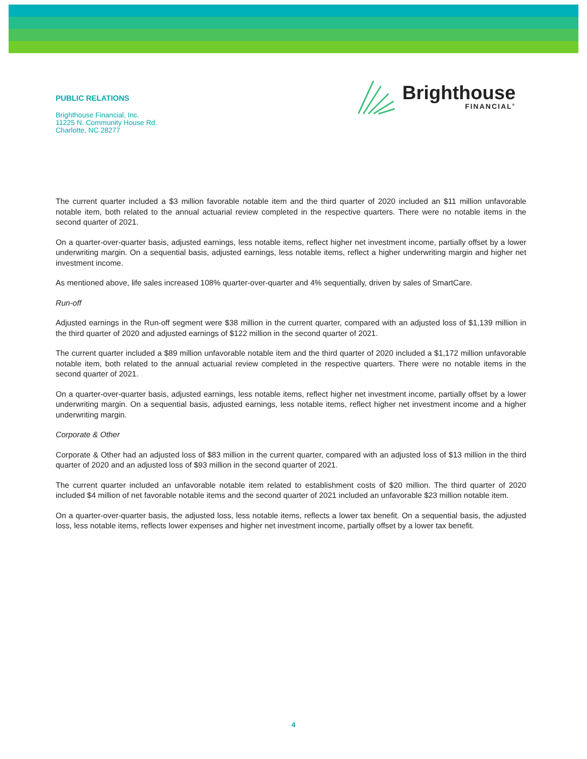PUBLIC RELATIONS
Brighthouse Financial, Inc.
11225 N. Community House Rd.
Charlotte, NC 28277
Brighthouse
FINANCIAL<sup>®</sup>
The current quarter included a $3 million favorable notable item and the third quarter of 2020 included an $11 million unfavorable notable item, both related to the annual actuarial review completed in the respective quarters. There were no notable items in the second quarter of 2021.
On a quarter-over-quarter basis, adjusted earnings, less notable items, reflect higher net investment income, partially offset by a lower underwriting margin. On a sequential basis, adjusted earnings, less notable items, reflect a higher underwriting margin and higher net investment income.
As mentioned above, life sales increased 108% quarter-over-quarter and 4% sequentially, driven by sales of SmartCare.
Run-off
Adjusted earnings in the Run-off segment were $38 million in the current quarter, compared with an adjusted loss of $1,139 million in the third quarter of 2020 and adjusted earnings of $122 million in the second quarter of 2021.
The current quarter included a $89 million unfavorable notable item and the third quarter of 2020 included a $1,172 million unfavorable notable item, both related to the annual actuarial review completed in the respective quarters. There were no notable items in the second quarter of 2021.
On a quarter-over-quarter basis, adjusted earnings, less notable items, reflect higher net investment income, partially offset by a lower underwriting margin. On a sequential basis, adjusted earnings, less notable items, reflect higher net investment income and a higher underwriting margin.
Corporate & Other
Corporate & Other had an adjusted loss of $83 million in the current quarter, compared with an adjusted loss of $13 million in the third quarter of 2020 and an adjusted loss of $93 million in the second quarter of 2021.
The current quarter included an unfavorable notable item related to establishment costs of $20 million. The third quarter of 2020 included $4 million of net favorable notable items and the second quarter of 2021 included an unfavorable $23 million notable item.
On a quarter-over-quarter basis, the adjusted loss, less notable items, reflects a lower tax benefit. On a sequential basis, the adjusted loss, less notable items, reflects lower expenses and higher net investment income, partially offset by a lower tax benefit.
4